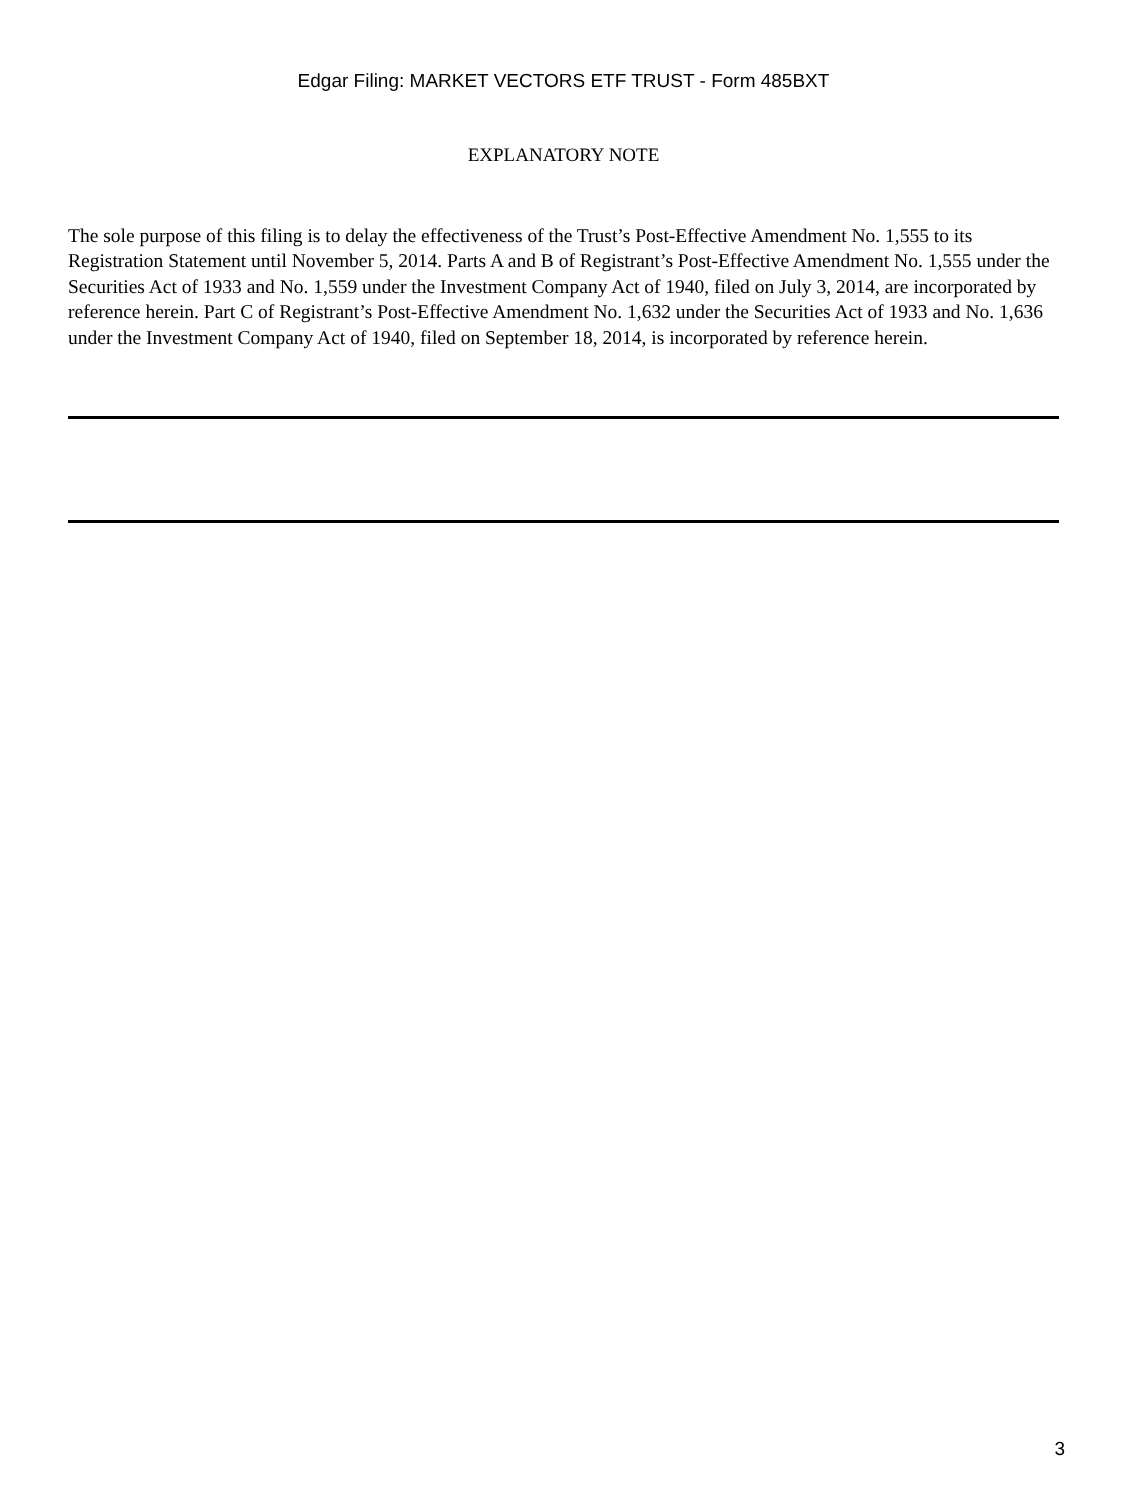Edgar Filing: MARKET VECTORS ETF TRUST - Form 485BXT
EXPLANATORY NOTE
The sole purpose of this filing is to delay the effectiveness of the Trust’s Post-Effective Amendment No. 1,555 to its Registration Statement until November 5, 2014. Parts A and B of Registrant’s Post-Effective Amendment No. 1,555 under the Securities Act of 1933 and No. 1,559 under the Investment Company Act of 1940, filed on July 3, 2014, are incorporated by reference herein. Part C of Registrant’s Post-Effective Amendment No. 1,632 under the Securities Act of 1933 and No. 1,636 under the Investment Company Act of 1940, filed on September 18, 2014, is incorporated by reference herein.
3